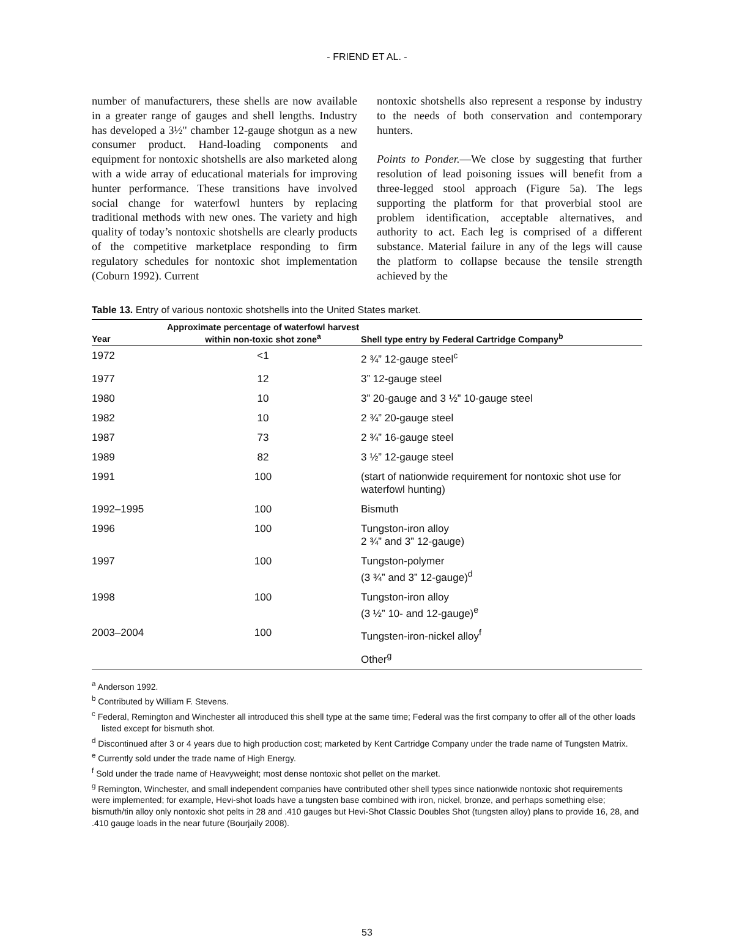- FRIEND ET AL. -
number of manufacturers, these shells are now available in a greater range of gauges and shell lengths. Industry has developed a 3½" chamber 12-gauge shotgun as a new consumer product. Hand-loading components and equipment for nontoxic shotshells are also marketed along with a wide array of educational materials for improving hunter performance. These transitions have involved social change for waterfowl hunters by replacing traditional methods with new ones. The variety and high quality of today’s nontoxic shotshells are clearly products of the competitive marketplace responding to firm regulatory schedules for nontoxic shot implementation (Coburn 1992). Current
nontoxic shotshells also represent a response by industry to the needs of both conservation and contemporary hunters.
Points to Ponder.—We close by suggesting that further resolution of lead poisoning issues will benefit from a three-legged stool approach (Figure 5a). The legs supporting the platform for that proverbial stool are problem identification, acceptable alternatives, and authority to act. Each leg is comprised of a different substance. Material failure in any of the legs will cause the platform to collapse because the tensile strength achieved by the
Table 13. Entry of various nontoxic shotshells into the United States market.
| Year | Approximate percentage of waterfowl harvest within non-toxic shot zone<sup>a</sup> | Shell type entry by Federal Cartridge Company<sup>b</sup> |
| --- | --- | --- |
| 1972 | <1 | 2 ¾” 12-gauge steel<sup>c</sup> |
| 1977 | 12 | 3” 12-gauge steel |
| 1980 | 10 | 3” 20-gauge and 3 ½” 10-gauge steel |
| 1982 | 10 | 2 ¾” 20-gauge steel |
| 1987 | 73 | 2 ¾” 16-gauge steel |
| 1989 | 82 | 3 ½” 12-gauge steel |
| 1991 | 100 | (start of nationwide requirement for nontoxic shot use for waterfowl hunting) |
| 1992–1995 | 100 | Bismuth |
| 1996 | 100 | Tungston-iron alloy 2 ¾” and 3” 12-gauge) |
| 1997 | 100 | Tungston-polymer (3 ¾” and 3” 12-gauge)<sup>d</sup> |
| 1998 | 100 | Tungston-iron alloy (3 ½” 10- and 12-gauge)<sup>e</sup> |
| 2003–2004 | 100 | Tungsten-iron-nickel alloy<sup>f</sup> |
| | | Other<sup>g</sup> |
<sup>a</sup> Anderson 1992.
<sup>b</sup> Contributed by William F. Stevens.
<sup>c</sup> Federal, Remington and Winchester all introduced this shell type at the same time; Federal was the first company to offer all of the other loads listed except for bismuth shot.
<sup>d</sup> Discontinued after 3 or 4 years due to high production cost; marketed by Kent Cartridge Company under the trade name of Tungsten Matrix.
<sup>e</sup> Currently sold under the trade name of High Energy.
<sup>f</sup> Sold under the trade name of Heavyweight; most dense nontoxic shot pellet on the market.
<sup>g</sup> Remington, Winchester, and small independent companies have contributed other shell types since nationwide nontoxic shot requirements were implemented; for example, Hevi-shot loads have a tungsten base combined with iron, nickel, bronze, and perhaps something else; bismuth/tin alloy only nontoxic shot pelts in 28 and .410 gauges but Hevi-Shot Classic Doubles Shot (tungsten alloy) plans to provide 16, 28, and .410 gauge loads in the near future (Bourjaily 2008).
53